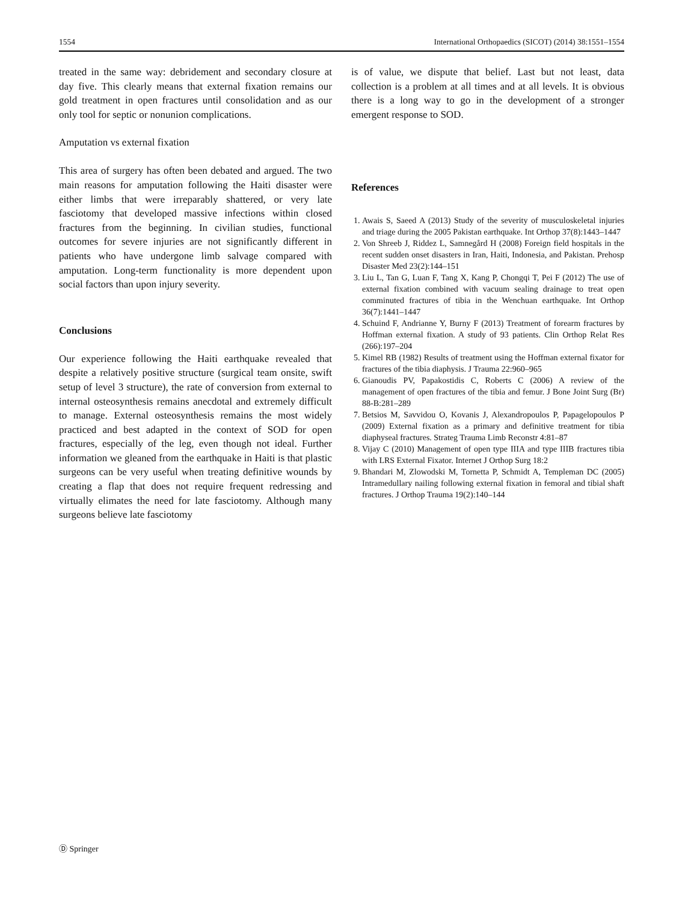1554 International Orthopaedics (SICOT) (2014) 38:1551–1554
treated in the same way: debridement and secondary closure at day five. This clearly means that external fixation remains our gold treatment in open fractures until consolidation and as our only tool for septic or nonunion complications.
Amputation vs external fixation
This area of surgery has often been debated and argued. The two main reasons for amputation following the Haiti disaster were either limbs that were irreparably shattered, or very late fasciotomy that developed massive infections within closed fractures from the beginning. In civilian studies, functional outcomes for severe injuries are not significantly different in patients who have undergone limb salvage compared with amputation. Long-term functionality is more dependent upon social factors than upon injury severity.
Conclusions
Our experience following the Haiti earthquake revealed that despite a relatively positive structure (surgical team onsite, swift setup of level 3 structure), the rate of conversion from external to internal osteosynthesis remains anecdotal and extremely difficult to manage. External osteosynthesis remains the most widely practiced and best adapted in the context of SOD for open fractures, especially of the leg, even though not ideal. Further information we gleaned from the earthquake in Haiti is that plastic surgeons can be very useful when treating definitive wounds by creating a flap that does not require frequent redressing and virtually elimates the need for late fasciotomy. Although many surgeons believe late fasciotomy
is of value, we dispute that belief. Last but not least, data collection is a problem at all times and at all levels. It is obvious there is a long way to go in the development of a stronger emergent response to SOD.
References
1. Awais S, Saeed A (2013) Study of the severity of musculoskeletal injuries and triage during the 2005 Pakistan earthquake. Int Orthop 37(8):1443–1447
2. Von Shreeb J, Riddez L, Samnegård H (2008) Foreign field hospitals in the recent sudden onset disasters in Iran, Haiti, Indonesia, and Pakistan. Prehosp Disaster Med 23(2):144–151
3. Liu L, Tan G, Luan F, Tang X, Kang P, Chongqi T, Pei F (2012) The use of external fixation combined with vacuum sealing drainage to treat open comminuted fractures of tibia in the Wenchuan earthquake. Int Orthop 36(7):1441–1447
4. Schuind F, Andrianne Y, Burny F (2013) Treatment of forearm fractures by Hoffman external fixation. A study of 93 patients. Clin Orthop Relat Res (266):197–204
5. Kimel RB (1982) Results of treatment using the Hoffman external fixator for fractures of the tibia diaphysis. J Trauma 22:960–965
6. Gianoudis PV, Papakostidis C, Roberts C (2006) A review of the management of open fractures of the tibia and femur. J Bone Joint Surg (Br) 88-B:281–289
7. Betsios M, Savvidou O, Kovanis J, Alexandropoulos P, Papagelopoulos P (2009) External fixation as a primary and definitive treatment for tibia diaphyseal fractures. Strateg Trauma Limb Reconstr 4:81–87
8. Vijay C (2010) Management of open type IIIA and type IIIB fractures tibia with LRS External Fixator. Internet J Orthop Surg 18:2
9. Bhandari M, Zlowodski M, Tornetta P, Schmidt A, Templeman DC (2005) Intramedullary nailing following external fixation in femoral and tibial shaft fractures. J Orthop Trauma 19(2):140–144
Ⓓ Springer